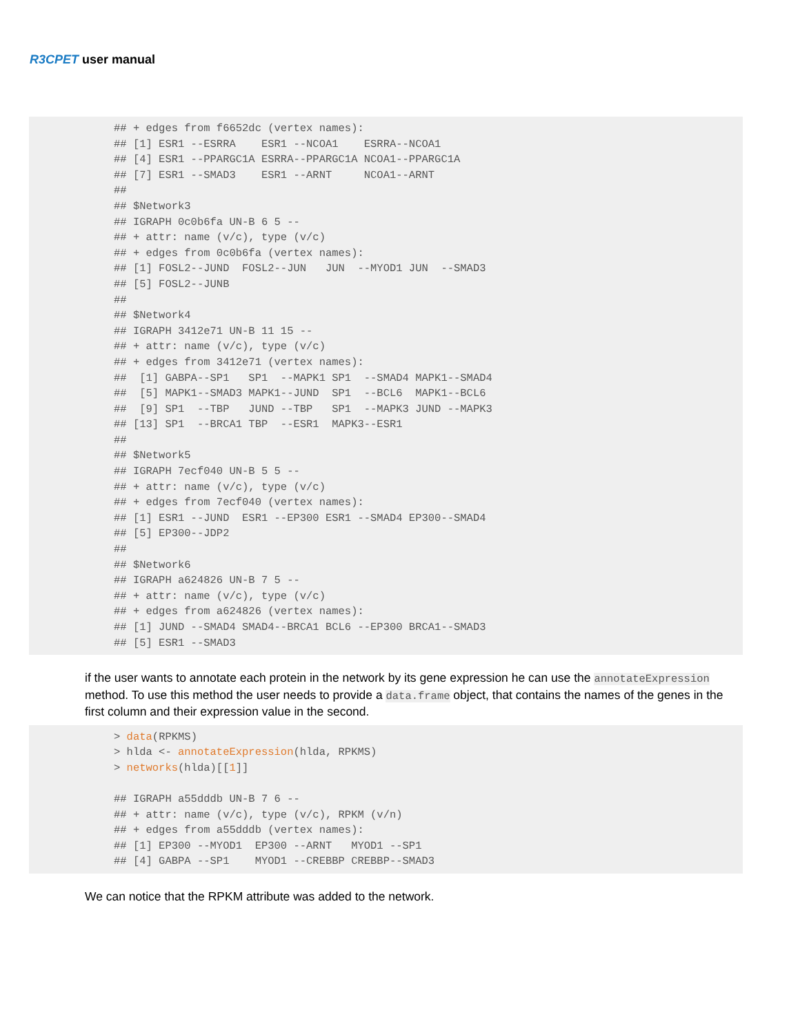R3CPET user manual
## + edges from f6652dc (vertex names):
## [1] ESR1 --ESRRA    ESR1 --NCOA1    ESRRA--NCOA1
## [4] ESR1 --PPARGC1A ESRRA--PPARGC1A NCOA1--PPARGC1A
## [7] ESR1 --SMAD3    ESR1 --ARNT     NCOA1--ARNT
##
## $Network3
## IGRAPH 0c0b6fa UN-B 6 5 --
## + attr: name (v/c), type (v/c)
## + edges from 0c0b6fa (vertex names):
## [1] FOSL2--JUND  FOSL2--JUN   JUN  --MYOD1 JUN  --SMAD3
## [5] FOSL2--JUNB
##
## $Network4
## IGRAPH 3412e71 UN-B 11 15 --
## + attr: name (v/c), type (v/c)
## + edges from 3412e71 (vertex names):
##  [1] GABPA--SP1   SP1  --MAPK1 SP1  --SMAD4 MAPK1--SMAD4
##  [5] MAPK1--SMAD3 MAPK1--JUND  SP1  --BCL6  MAPK1--BCL6
##  [9] SP1  --TBP   JUND --TBP   SP1  --MAPK3 JUND --MAPK3
## [13] SP1  --BRCA1 TBP  --ESR1  MAPK3--ESR1
##
## $Network5
## IGRAPH 7ecf040 UN-B 5 5 --
## + attr: name (v/c), type (v/c)
## + edges from 7ecf040 (vertex names):
## [1] ESR1 --JUND  ESR1 --EP300 ESR1 --SMAD4 EP300--SMAD4
## [5] EP300--JDP2
##
## $Network6
## IGRAPH a624826 UN-B 7 5 --
## + attr: name (v/c), type (v/c)
## + edges from a624826 (vertex names):
## [1] JUND --SMAD4 SMAD4--BRCA1 BCL6 --EP300 BRCA1--SMAD3
## [5] ESR1 --SMAD3
if the user wants to annotate each protein in the network by its gene expression he can use the annotateExpression method. To use this method the user needs to provide a data.frame object, that contains the names of the genes in the first column and their expression value in the second.
> data(RPKMS)
> hlda <- annotateExpression(hlda, RPKMS)
> networks(hlda)[[1]]

## IGRAPH a55dddb UN-B 7 6 --
## + attr: name (v/c), type (v/c), RPKM (v/n)
## + edges from a55dddb (vertex names):
## [1] EP300 --MYOD1  EP300 --ARNT   MYOD1 --SP1
## [4] GABPA --SP1    MYOD1 --CREBBP CREBBP--SMAD3
We can notice that the RPKM attribute was added to the network.